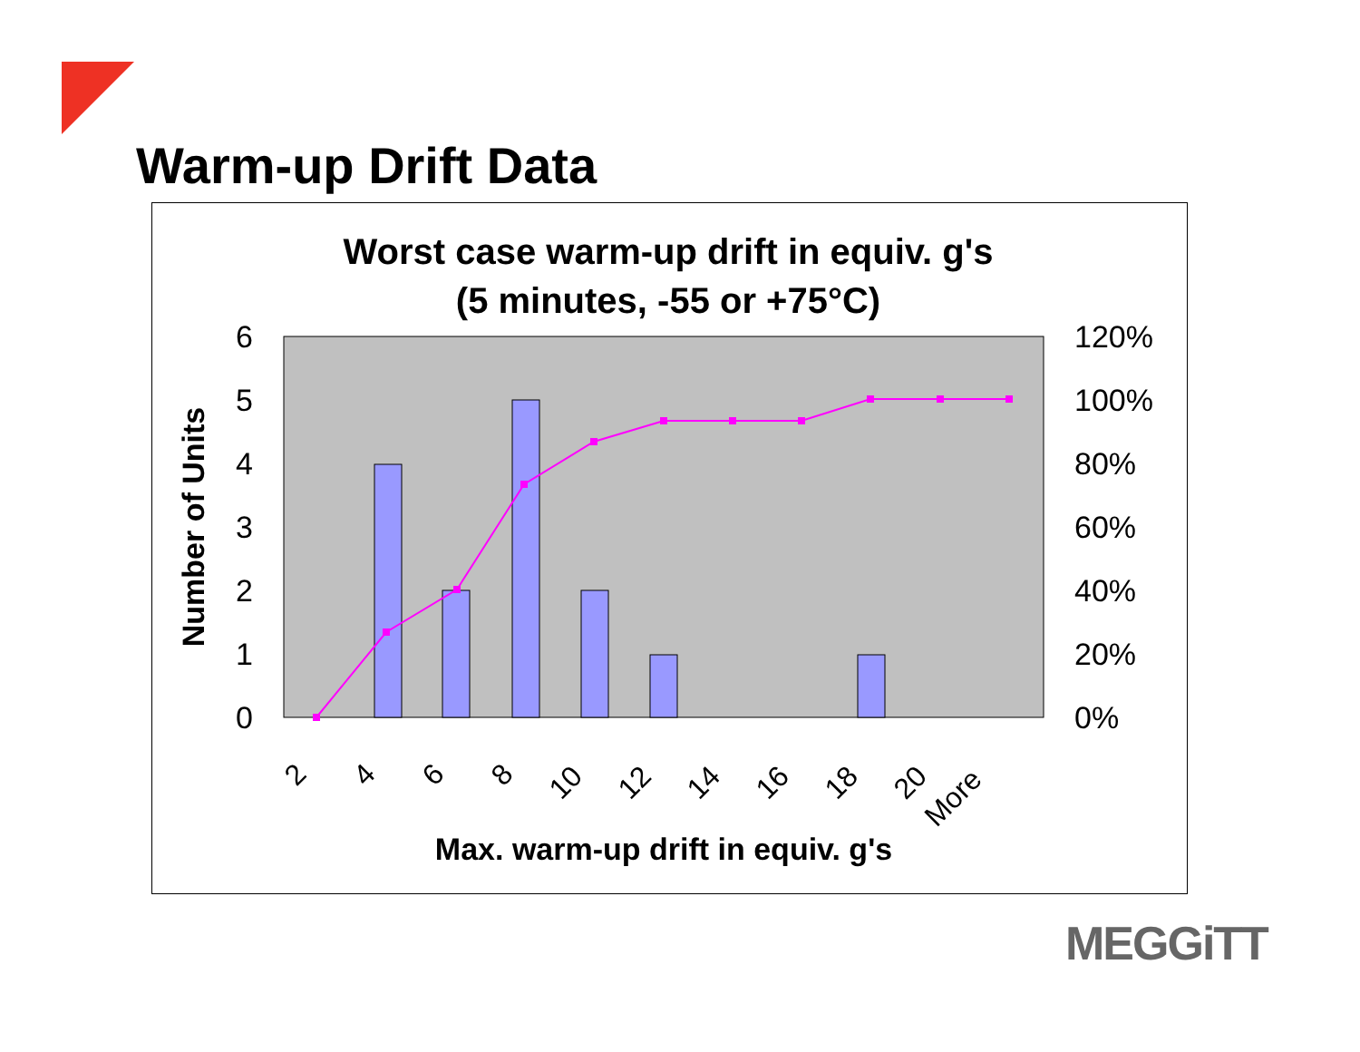Warm-up Drift Data
Worst case warm-up drift in equiv. g's
(5 minutes, -55 or +75°C)
6
5
4
3
2
1
0
120%
100%
80%
60%
40%
20%
0%
Number of Units
2
4
6
8
10
12
14
16
18
20
More
Max. warm-up drift in equiv. g's
MEGGiTT